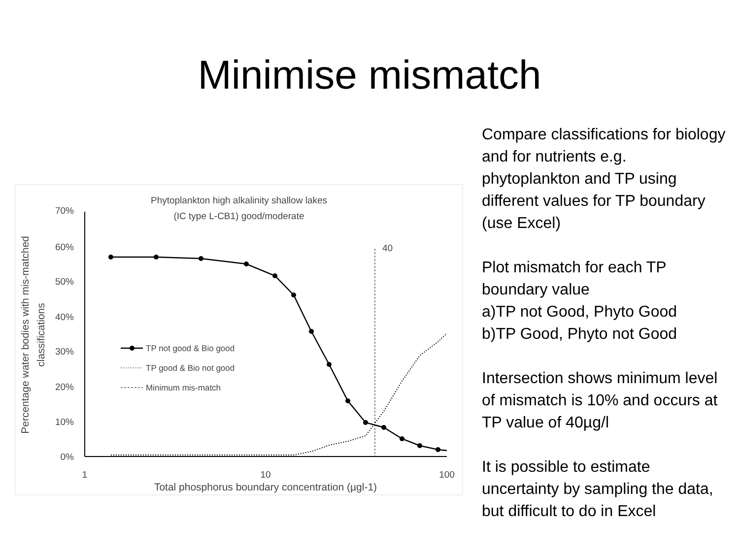Minimise mismatch
Phytoplankton high alkalinity shallow lakes
(IC type L-CB1) good/moderate
70%
60%
50%
40%
30%
20%
10%
0%
1
10
100
Total phosphorus boundary concentration (µgl-1)
Percentage water bodies with mis-matched
classifications
40
TP not good & Bio good
TP good & Bio not good
Minimum mis-match
Compare classifications for biology and for nutrients e.g. phytoplankton and TP using different values for TP boundary (use Excel)
Plot mismatch for each TP boundary value
a)TP not Good, Phyto Good
b)TP Good, Phyto not Good
Intersection shows minimum level of mismatch is 10% and occurs at TP value of 40µg/l
It is possible to estimate uncertainty by sampling the data, but difficult to do in Excel